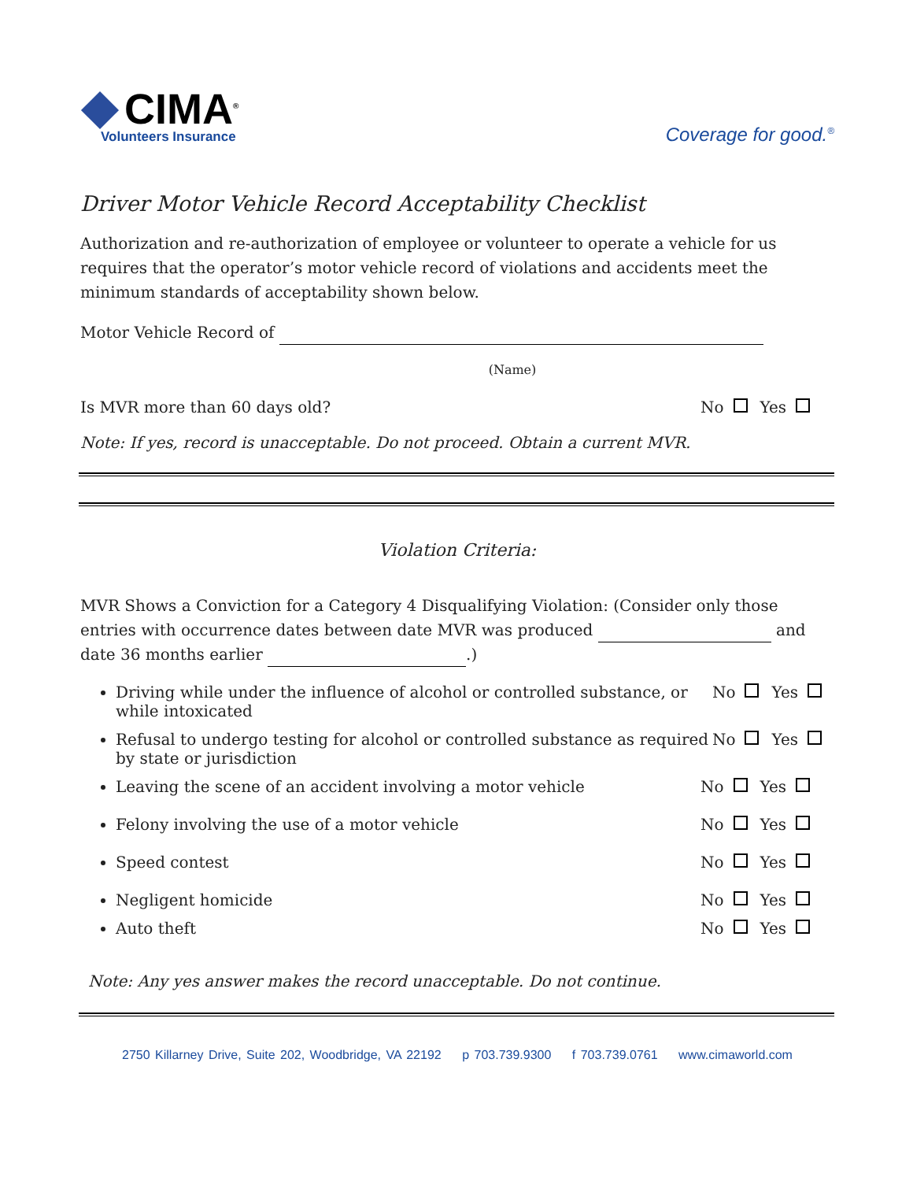CIMA<sup>®</sup>
Volunteers Insurance
Coverage for good.<sup>®</sup>
Driver Motor Vehicle Record Acceptability Checklist
Authorization and re-authorization of employee or volunteer to operate a vehicle for us requires that the operator’s motor vehicle record of violations and accidents meet the minimum standards of acceptability shown below.
Motor Vehicle Record of
(Name)
Is MVR more than 60 days old? No Yes
Note: If yes, record is unacceptable. Do not proceed. Obtain a current MVR.
Violation Criteria:
MVR Shows a Conviction for a Category 4 Disqualifying Violation: (Consider only those entries with occurrence dates between date MVR was produced and date 36 months earlier .)
Driving while under the influence of alcohol or controlled substance, or while intoxicated No Yes
Refusal to undergo testing for alcohol or controlled substance as required by state or jurisdiction No Yes
Leaving the scene of an accident involving a motor vehicle No Yes
Felony involving the use of a motor vehicle No Yes
Speed contest No Yes
Negligent homicide No Yes
Auto theft No Yes
Note: Any yes answer makes the record unacceptable. Do not continue.
2750 Killarney Drive, Suite 202, Woodbridge, VA 22192 p 703.739.9300 f 703.739.0761 www.cimaworld.com